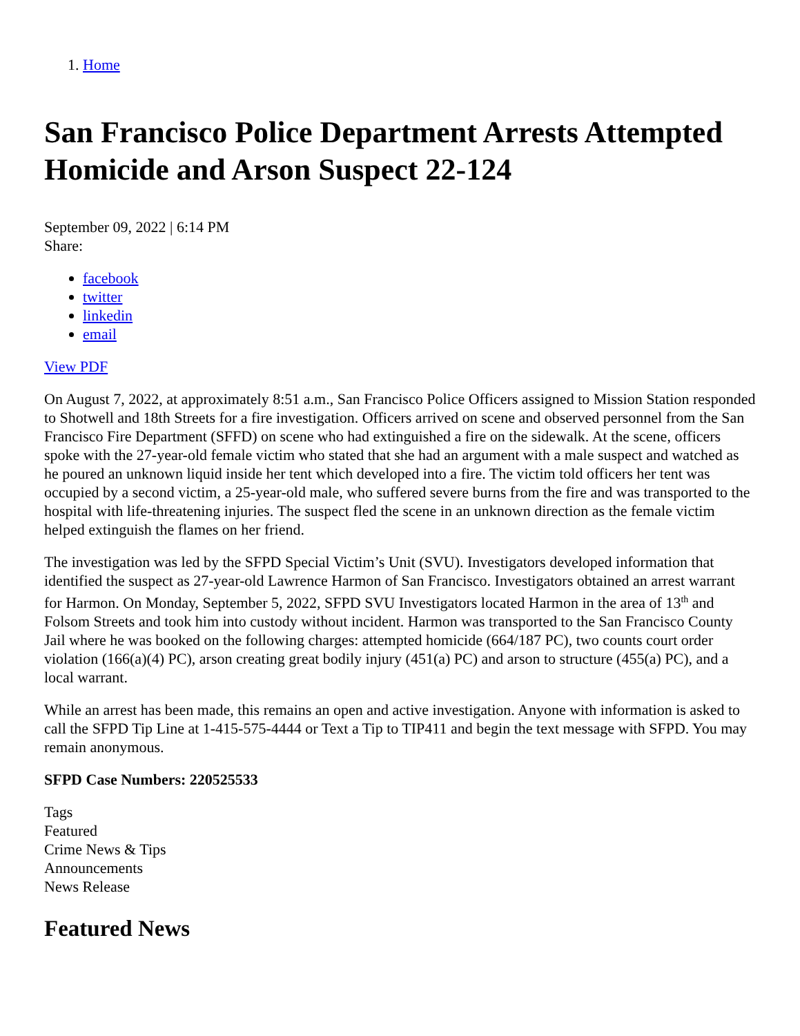1. Home
San Francisco Police Department Arrests Attempted Homicide and Arson Suspect 22-124
September 09, 2022 | 6:14 PM
Share:
facebook
twitter
linkedin
email
View PDF
On August 7, 2022, at approximately 8:51 a.m., San Francisco Police Officers assigned to Mission Station responded to Shotwell and 18th Streets for a fire investigation. Officers arrived on scene and observed personnel from the San Francisco Fire Department (SFFD) on scene who had extinguished a fire on the sidewalk. At the scene, officers spoke with the 27-year-old female victim who stated that she had an argument with a male suspect and watched as he poured an unknown liquid inside her tent which developed into a fire. The victim told officers her tent was occupied by a second victim, a 25-year-old male, who suffered severe burns from the fire and was transported to the hospital with life-threatening injuries. The suspect fled the scene in an unknown direction as the female victim helped extinguish the flames on her friend.
The investigation was led by the SFPD Special Victim’s Unit (SVU). Investigators developed information that identified the suspect as 27-year-old Lawrence Harmon of San Francisco. Investigators obtained an arrest warrant for Harmon. On Monday, September 5, 2022, SFPD SVU Investigators located Harmon in the area of 13<sup>th</sup> and Folsom Streets and took him into custody without incident. Harmon was transported to the San Francisco County Jail where he was booked on the following charges: attempted homicide (664/187 PC), two counts court order violation (166(a)(4) PC), arson creating great bodily injury (451(a) PC) and arson to structure (455(a) PC), and a local warrant.
While an arrest has been made, this remains an open and active investigation. Anyone with information is asked to call the SFPD Tip Line at 1-415-575-4444 or Text a Tip to TIP411 and begin the text message with SFPD. You may remain anonymous.
SFPD Case Numbers: 220525533
Tags
Featured
Crime News & Tips
Announcements
News Release
Featured News